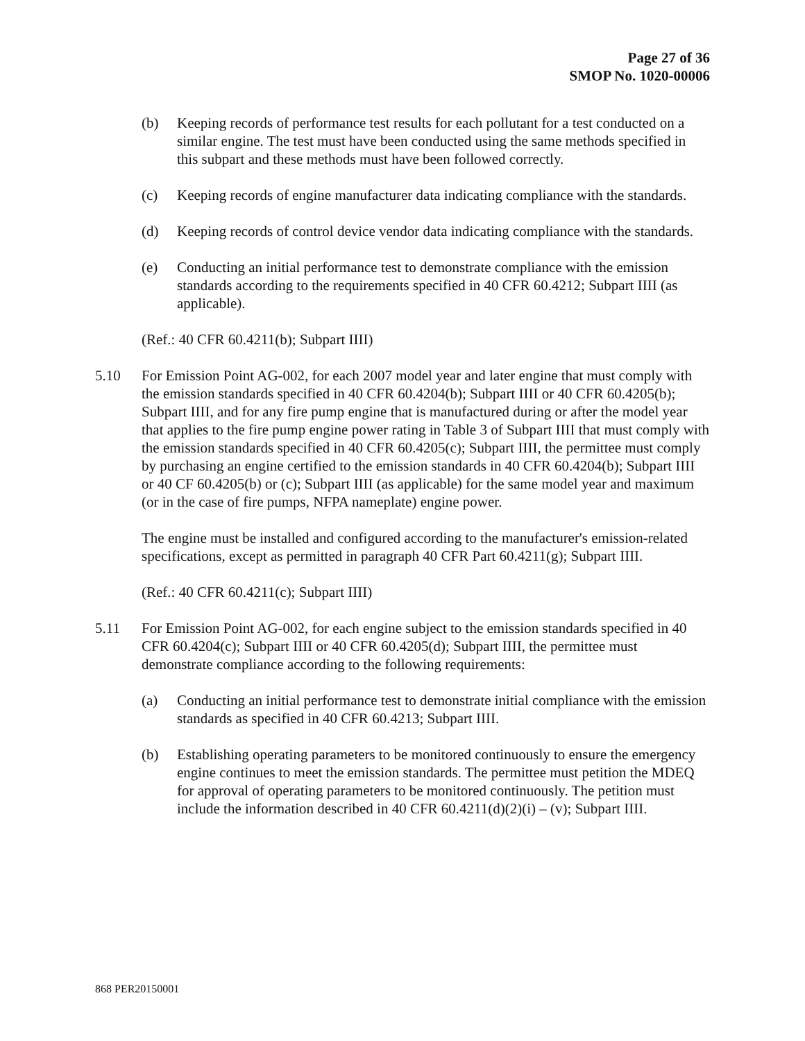Page 27 of 36
SMOP No. 1020-00006
(b) Keeping records of performance test results for each pollutant for a test conducted on a similar engine. The test must have been conducted using the same methods specified in this subpart and these methods must have been followed correctly.
(c) Keeping records of engine manufacturer data indicating compliance with the standards.
(d) Keeping records of control device vendor data indicating compliance with the standards.
(e) Conducting an initial performance test to demonstrate compliance with the emission standards according to the requirements specified in 40 CFR 60.4212; Subpart IIII (as applicable).
(Ref.: 40 CFR 60.4211(b); Subpart IIII)
5.10 For Emission Point AG-002, for each 2007 model year and later engine that must comply with the emission standards specified in 40 CFR 60.4204(b); Subpart IIII or 40 CFR 60.4205(b); Subpart IIII, and for any fire pump engine that is manufactured during or after the model year that applies to the fire pump engine power rating in Table 3 of Subpart IIII that must comply with the emission standards specified in 40 CFR 60.4205(c); Subpart IIII, the permittee must comply by purchasing an engine certified to the emission standards in 40 CFR 60.4204(b); Subpart IIII or 40 CF 60.4205(b) or (c); Subpart IIII (as applicable) for the same model year and maximum (or in the case of fire pumps, NFPA nameplate) engine power.
The engine must be installed and configured according to the manufacturer's emission-related specifications, except as permitted in paragraph 40 CFR Part 60.4211(g); Subpart IIII.
(Ref.: 40 CFR 60.4211(c); Subpart IIII)
5.11 For Emission Point AG-002, for each engine subject to the emission standards specified in 40 CFR 60.4204(c); Subpart IIII or 40 CFR 60.4205(d); Subpart IIII, the permittee must demonstrate compliance according to the following requirements:
(a) Conducting an initial performance test to demonstrate initial compliance with the emission standards as specified in 40 CFR 60.4213; Subpart IIII.
(b) Establishing operating parameters to be monitored continuously to ensure the emergency engine continues to meet the emission standards. The permittee must petition the MDEQ for approval of operating parameters to be monitored continuously. The petition must include the information described in 40 CFR 60.4211(d)(2)(i) – (v); Subpart IIII.
868 PER20150001